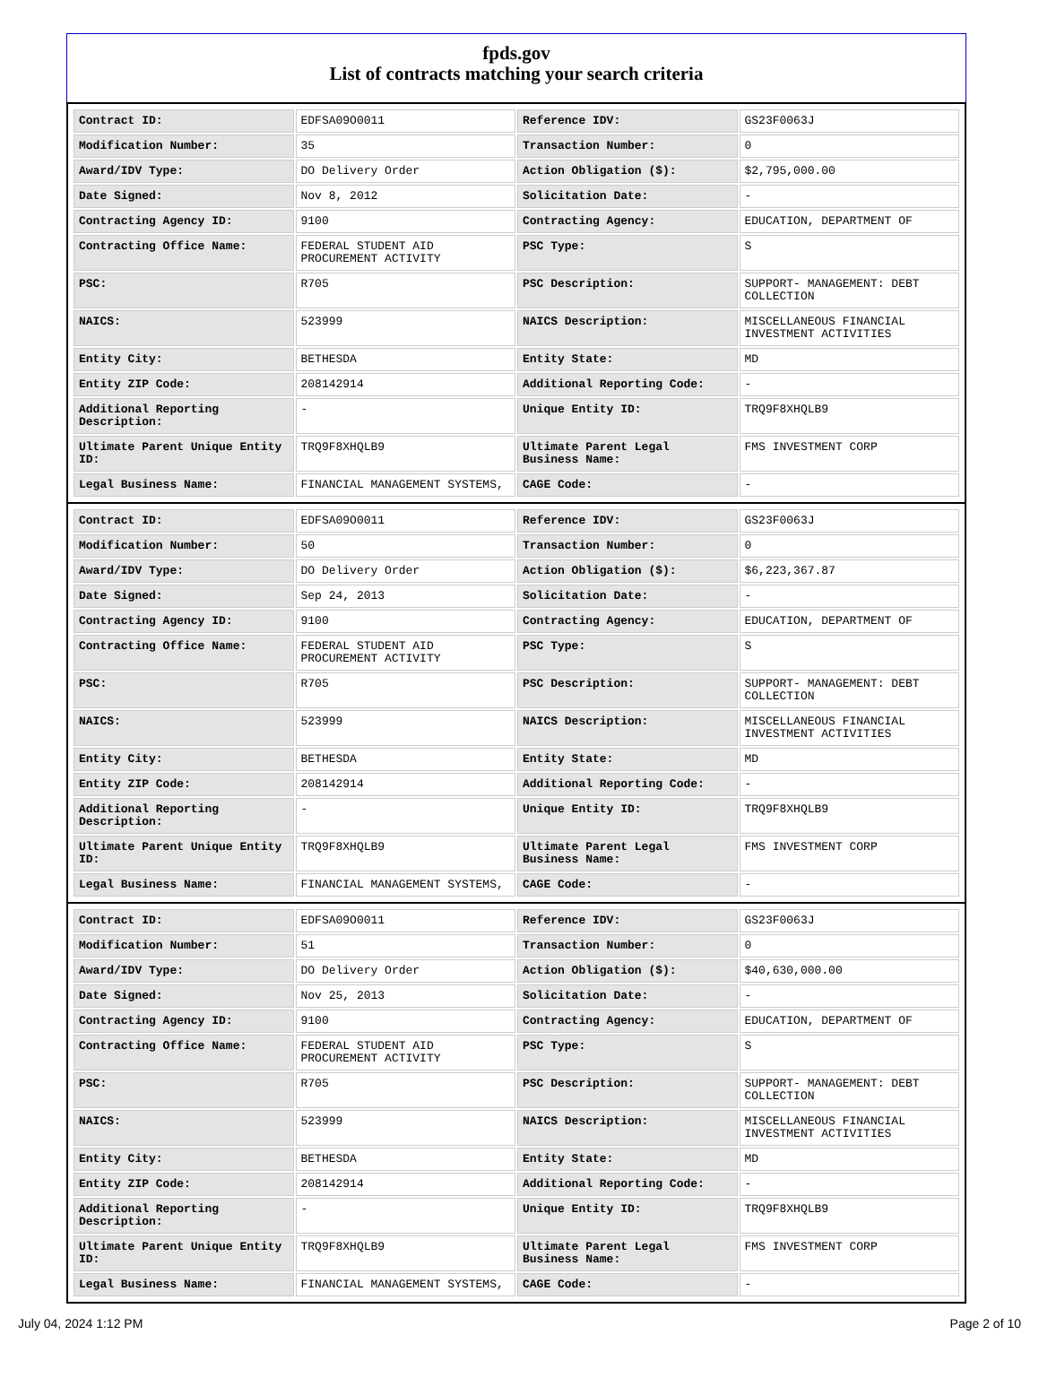fpds.gov
List of contracts matching your search criteria
| Contract ID: | EDFSA09O0011 | Reference IDV: | GS23F0063J |
| Modification Number: | 35 | Transaction Number: | 0 |
| Award/IDV Type: | DO Delivery Order | Action Obligation ($): | $2,795,000.00 |
| Date Signed: | Nov 8, 2012 | Solicitation Date: | - |
| Contracting Agency ID: | 9100 | Contracting Agency: | EDUCATION, DEPARTMENT OF |
| Contracting Office Name: | FEDERAL STUDENT AID PROCUREMENT ACTIVITY | PSC Type: | S |
| PSC: | R705 | PSC Description: | SUPPORT- MANAGEMENT: DEBT COLLECTION |
| NAICS: | 523999 | NAICS Description: | MISCELLANEOUS FINANCIAL INVESTMENT ACTIVITIES |
| Entity City: | BETHESDA | Entity State: | MD |
| Entity ZIP Code: | 208142914 | Additional Reporting Code: | - |
| Additional Reporting Description: | - | Unique Entity ID: | TRQ9F8XHQLB9 |
| Ultimate Parent Unique Entity ID: | TRQ9F8XHQLB9 | Ultimate Parent Legal Business Name: | FMS INVESTMENT CORP |
| Legal Business Name: | FINANCIAL MANAGEMENT SYSTEMS, | CAGE Code: | - |
| Contract ID: | EDFSA09O0011 | Reference IDV: | GS23F0063J |
| Modification Number: | 50 | Transaction Number: | 0 |
| Award/IDV Type: | DO Delivery Order | Action Obligation ($): | $6,223,367.87 |
| Date Signed: | Sep 24, 2013 | Solicitation Date: | - |
| Contracting Agency ID: | 9100 | Contracting Agency: | EDUCATION, DEPARTMENT OF |
| Contracting Office Name: | FEDERAL STUDENT AID PROCUREMENT ACTIVITY | PSC Type: | S |
| PSC: | R705 | PSC Description: | SUPPORT- MANAGEMENT: DEBT COLLECTION |
| NAICS: | 523999 | NAICS Description: | MISCELLANEOUS FINANCIAL INVESTMENT ACTIVITIES |
| Entity City: | BETHESDA | Entity State: | MD |
| Entity ZIP Code: | 208142914 | Additional Reporting Code: | - |
| Additional Reporting Description: | - | Unique Entity ID: | TRQ9F8XHQLB9 |
| Ultimate Parent Unique Entity ID: | TRQ9F8XHQLB9 | Ultimate Parent Legal Business Name: | FMS INVESTMENT CORP |
| Legal Business Name: | FINANCIAL MANAGEMENT SYSTEMS, | CAGE Code: | - |
| Contract ID: | EDFSA09O0011 | Reference IDV: | GS23F0063J |
| Modification Number: | 51 | Transaction Number: | 0 |
| Award/IDV Type: | DO Delivery Order | Action Obligation ($): | $40,630,000.00 |
| Date Signed: | Nov 25, 2013 | Solicitation Date: | - |
| Contracting Agency ID: | 9100 | Contracting Agency: | EDUCATION, DEPARTMENT OF |
| Contracting Office Name: | FEDERAL STUDENT AID PROCUREMENT ACTIVITY | PSC Type: | S |
| PSC: | R705 | PSC Description: | SUPPORT- MANAGEMENT: DEBT COLLECTION |
| NAICS: | 523999 | NAICS Description: | MISCELLANEOUS FINANCIAL INVESTMENT ACTIVITIES |
| Entity City: | BETHESDA | Entity State: | MD |
| Entity ZIP Code: | 208142914 | Additional Reporting Code: | - |
| Additional Reporting Description: | - | Unique Entity ID: | TRQ9F8XHQLB9 |
| Ultimate Parent Unique Entity ID: | TRQ9F8XHQLB9 | Ultimate Parent Legal Business Name: | FMS INVESTMENT CORP |
| Legal Business Name: | FINANCIAL MANAGEMENT SYSTEMS, | CAGE Code: | - |
July 04, 2024 1:12 PM Page 2 of 10